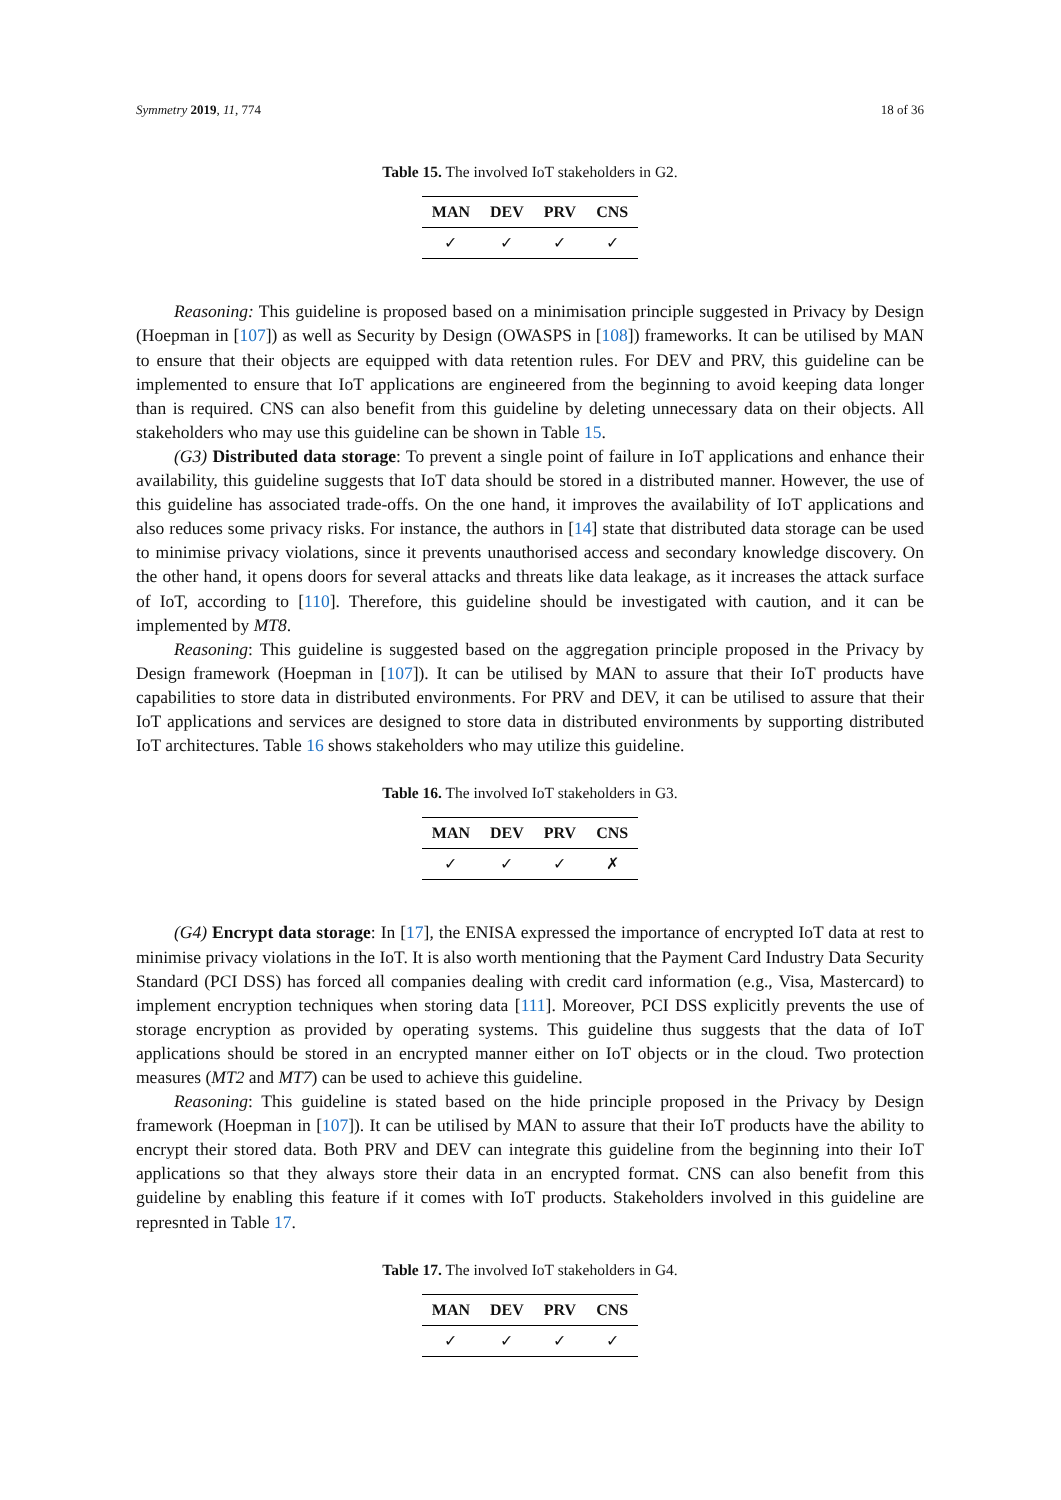Symmetry 2019, 11, 774 18 of 36
Table 15. The involved IoT stakeholders in G2.
| MAN | DEV | PRV | CNS |
| --- | --- | --- | --- |
| ✓ | ✓ | ✓ | ✓ |
Reasoning: This guideline is proposed based on a minimisation principle suggested in Privacy by Design (Hoepman in [107]) as well as Security by Design (OWASPS in [108]) frameworks. It can be utilised by MAN to ensure that their objects are equipped with data retention rules. For DEV and PRV, this guideline can be implemented to ensure that IoT applications are engineered from the beginning to avoid keeping data longer than is required. CNS can also benefit from this guideline by deleting unnecessary data on their objects. All stakeholders who may use this guideline can be shown in Table 15.
(G3) Distributed data storage: To prevent a single point of failure in IoT applications and enhance their availability, this guideline suggests that IoT data should be stored in a distributed manner. However, the use of this guideline has associated trade-offs. On the one hand, it improves the availability of IoT applications and also reduces some privacy risks. For instance, the authors in [14] state that distributed data storage can be used to minimise privacy violations, since it prevents unauthorised access and secondary knowledge discovery. On the other hand, it opens doors for several attacks and threats like data leakage, as it increases the attack surface of IoT, according to [110]. Therefore, this guideline should be investigated with caution, and it can be implemented by MT8.
Reasoning: This guideline is suggested based on the aggregation principle proposed in the Privacy by Design framework (Hoepman in [107]). It can be utilised by MAN to assure that their IoT products have capabilities to store data in distributed environments. For PRV and DEV, it can be utilised to assure that their IoT applications and services are designed to store data in distributed environments by supporting distributed IoT architectures. Table 16 shows stakeholders who may utilize this guideline.
Table 16. The involved IoT stakeholders in G3.
| MAN | DEV | PRV | CNS |
| --- | --- | --- | --- |
| ✓ | ✓ | ✓ | ✗ |
(G4) Encrypt data storage: In [17], the ENISA expressed the importance of encrypted IoT data at rest to minimise privacy violations in the IoT. It is also worth mentioning that the Payment Card Industry Data Security Standard (PCI DSS) has forced all companies dealing with credit card information (e.g., Visa, Mastercard) to implement encryption techniques when storing data [111]. Moreover, PCI DSS explicitly prevents the use of storage encryption as provided by operating systems. This guideline thus suggests that the data of IoT applications should be stored in an encrypted manner either on IoT objects or in the cloud. Two protection measures (MT2 and MT7) can be used to achieve this guideline.
Reasoning: This guideline is stated based on the hide principle proposed in the Privacy by Design framework (Hoepman in [107]). It can be utilised by MAN to assure that their IoT products have the ability to encrypt their stored data. Both PRV and DEV can integrate this guideline from the beginning into their IoT applications so that they always store their data in an encrypted format. CNS can also benefit from this guideline by enabling this feature if it comes with IoT products. Stakeholders involved in this guideline are represnted in Table 17.
Table 17. The involved IoT stakeholders in G4.
| MAN | DEV | PRV | CNS |
| --- | --- | --- | --- |
| ✓ | ✓ | ✓ | ✓ |